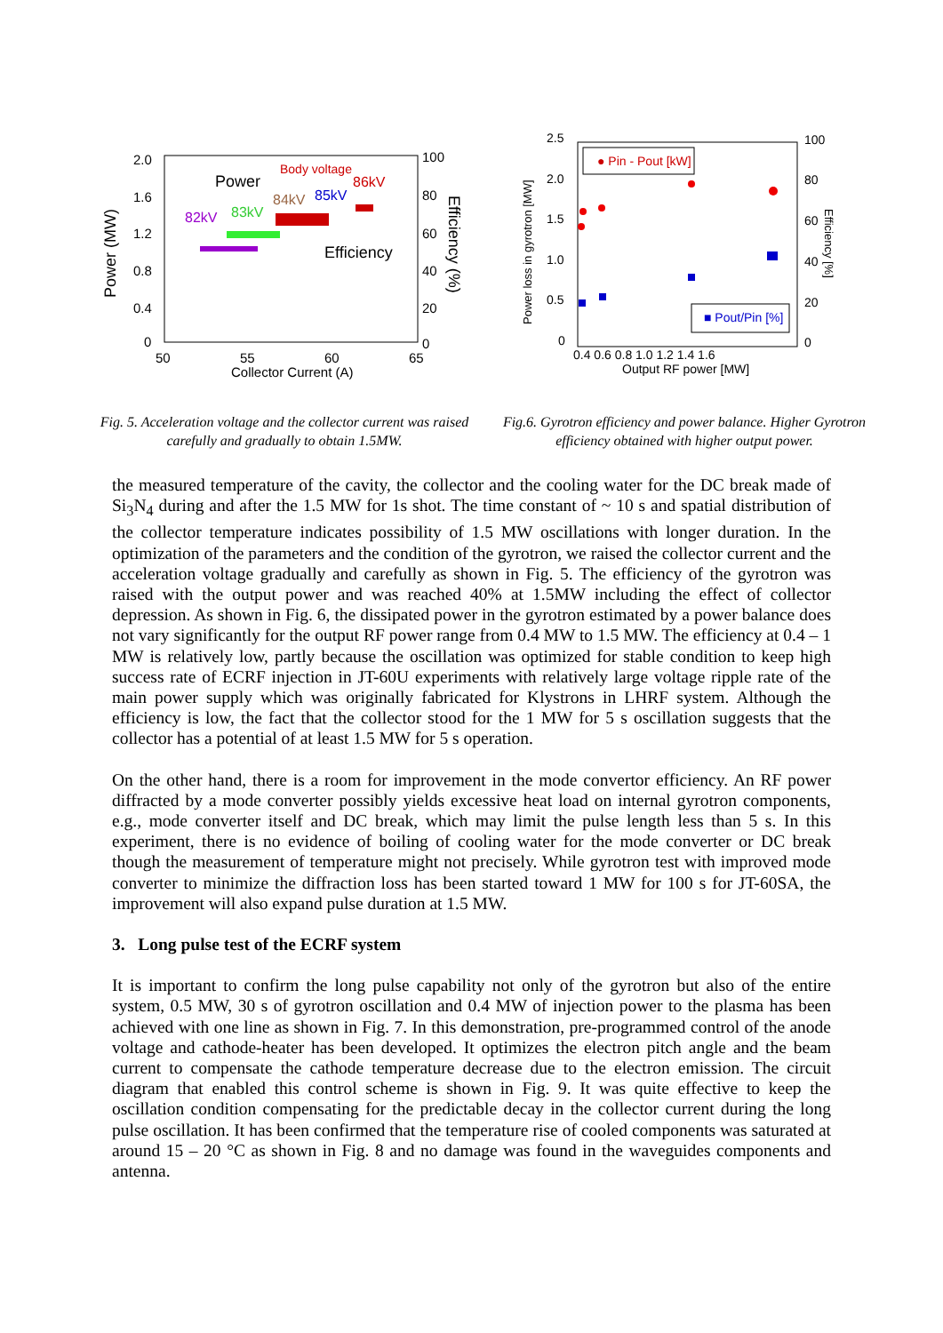2.0
1.6
1.2
0.8
0.4
0
100
80
60
40
20
0
50
55
60
65
Collector Current (A)
Power (MW)
Efficiency (%)
Body voltage
Power
86kV
84kV
85kV
82kV
83kV
Efficiency
Fig. 5. Acceleration voltage and the collector current was raised carefully and gradually to obtain 1.5MW.
2.5
2.0
1.5
1.0
0.5
0
100
80
60
40
20
0
0.4 0.6 0.8 1.0 1.2 1.4 1.6
Output RF power [MW]
Power loss in gyrotron [MW]
Efficiency [%]
● Pin - Pout [kW]
■ Pout/Pin [%]
Fig.6. Gyrotron efficiency and power balance. Higher Gyrotron efficiency obtained with higher output power.
the measured temperature of the cavity, the collector and the cooling water for the DC break made of Si<sub>3</sub>N<sub>4</sub> during and after the 1.5 MW for 1s shot. The time constant of ~ 10 s and spatial distribution of the collector temperature indicates possibility of 1.5 MW oscillations with longer duration. In the optimization of the parameters and the condition of the gyrotron, we raised the collector current and the acceleration voltage gradually and carefully as shown in Fig. 5. The efficiency of the gyrotron was raised with the output power and was reached 40% at 1.5MW including the effect of collector depression. As shown in Fig. 6, the dissipated power in the gyrotron estimated by a power balance does not vary significantly for the output RF power range from 0.4 MW to 1.5 MW. The efficiency at 0.4 – 1 MW is relatively low, partly because the oscillation was optimized for stable condition to keep high success rate of ECRF injection in JT-60U experiments with relatively large voltage ripple rate of the main power supply which was originally fabricated for Klystrons in LHRF system. Although the efficiency is low, the fact that the collector stood for the 1 MW for 5 s oscillation suggests that the collector has a potential of at least 1.5 MW for 5 s operation.
On the other hand, there is a room for improvement in the mode convertor efficiency. An RF power diffracted by a mode converter possibly yields excessive heat load on internal gyrotron components, e.g., mode converter itself and DC break, which may limit the pulse length less than 5 s. In this experiment, there is no evidence of boiling of cooling water for the mode converter or DC break though the measurement of temperature might not precisely. While gyrotron test with improved mode converter to minimize the diffraction loss has been started toward 1 MW for 100 s for JT-60SA, the improvement will also expand pulse duration at 1.5 MW.
3. Long pulse test of the ECRF system
It is important to confirm the long pulse capability not only of the gyrotron but also of the entire system, 0.5 MW, 30 s of gyrotron oscillation and 0.4 MW of injection power to the plasma has been achieved with one line as shown in Fig. 7. In this demonstration, pre-programmed control of the anode voltage and cathode-heater has been developed. It optimizes the electron pitch angle and the beam current to compensate the cathode temperature decrease due to the electron emission. The circuit diagram that enabled this control scheme is shown in Fig. 9. It was quite effective to keep the oscillation condition compensating for the predictable decay in the collector current during the long pulse oscillation. It has been confirmed that the temperature rise of cooled components was saturated at around 15 – 20 °C as shown in Fig. 8 and no damage was found in the waveguides components and antenna.